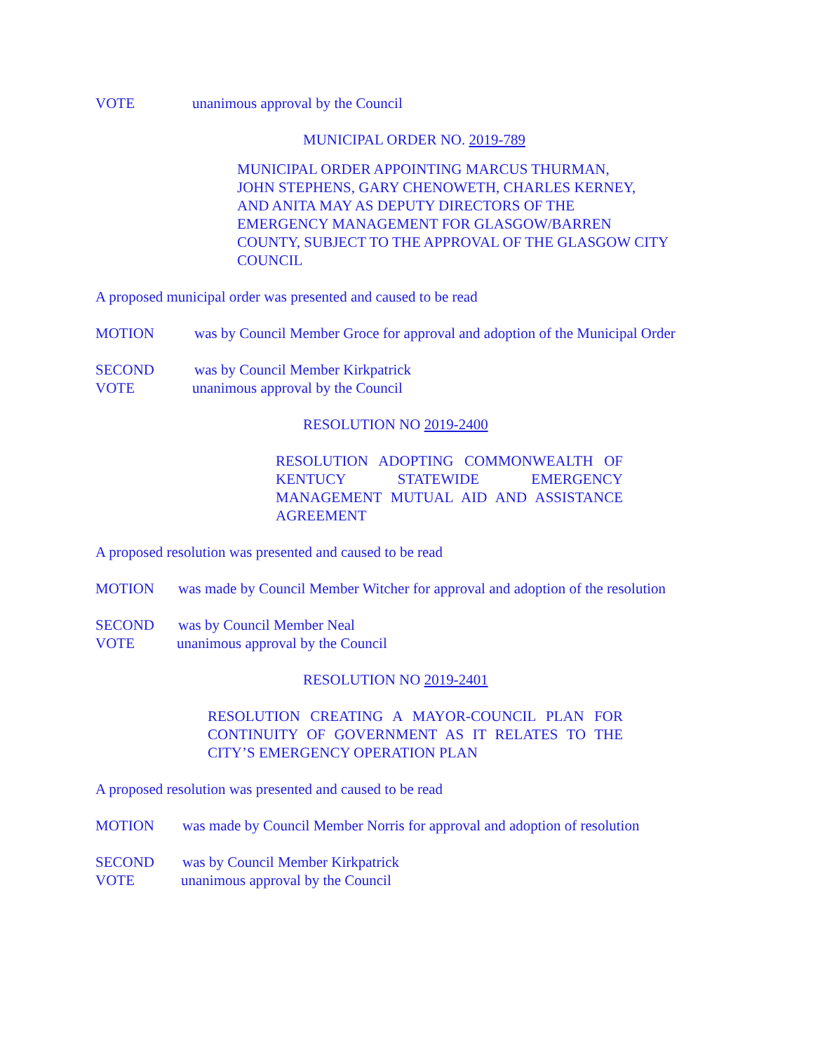VOTE unanimous approval by the Council
MUNICIPAL ORDER NO. 2019-789
MUNICIPAL ORDER APPOINTING MARCUS THURMAN,
JOHN STEPHENS, GARY CHENOWETH, CHARLES KERNEY,
AND ANITA MAY AS DEPUTY DIRECTORS OF THE
EMERGENCY MANAGEMENT FOR GLASGOW/BARREN
COUNTY, SUBJECT TO THE APPROVAL OF THE GLASGOW CITY
COUNCIL
A proposed municipal order was presented and caused to be read
MOTION was by Council Member Groce for approval and adoption of the Municipal Order
SECOND was by Council Member Kirkpatrick
VOTE unanimous approval by the Council
RESOLUTION NO 2019-2400
RESOLUTION ADOPTING COMMONWEALTH OF KENTUCY STATEWIDE EMERGENCY MANAGEMENT MUTUAL AID AND ASSISTANCE AGREEMENT
A proposed resolution was presented and caused to be read
MOTION was made by Council Member Witcher for approval and adoption of the resolution
SECOND was by Council Member Neal
VOTE unanimous approval by the Council
RESOLUTION NO 2019-2401
RESOLUTION CREATING A MAYOR-COUNCIL PLAN FOR CONTINUITY OF GOVERNMENT AS IT RELATES TO THE CITY’S EMERGENCY OPERATION PLAN
A proposed resolution was presented and caused to be read
MOTION was made by Council Member Norris for approval and adoption of resolution
SECOND was by Council Member Kirkpatrick
VOTE unanimous approval by the Council